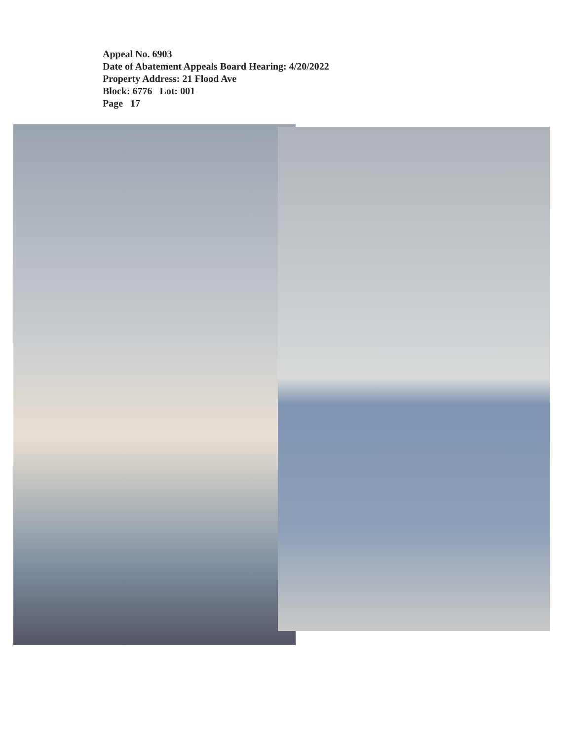Appeal No. 6903
Date of Abatement Appeals Board Hearing: 4/20/2022
Property Address: 21 Flood Ave
Block: 6776 Lot: 001
Page 17